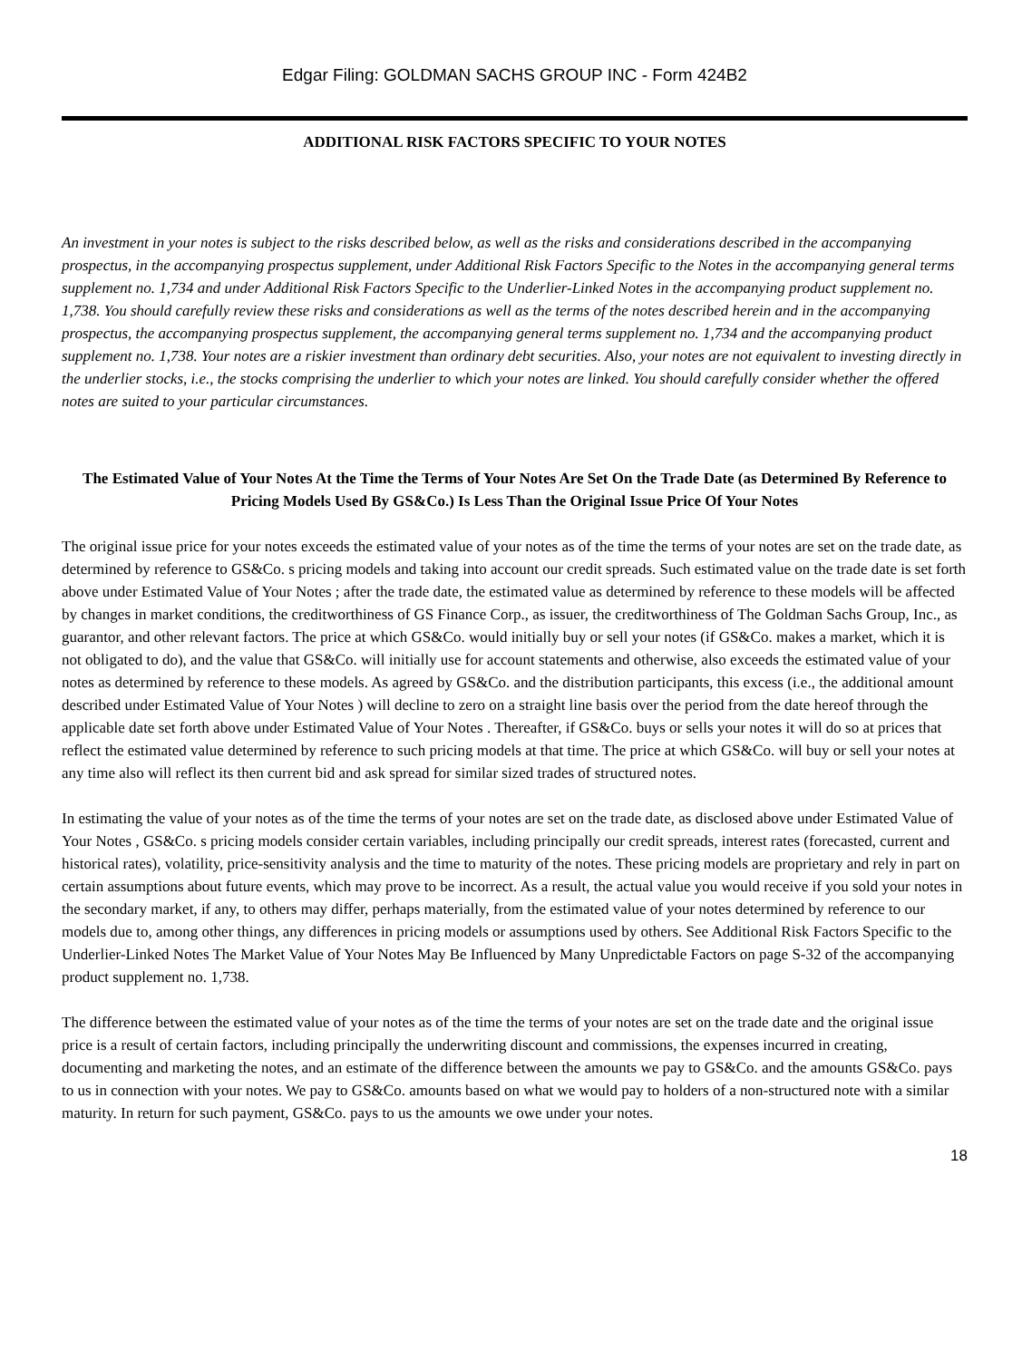Edgar Filing: GOLDMAN SACHS GROUP INC - Form 424B2
ADDITIONAL RISK FACTORS SPECIFIC TO YOUR NOTES
An investment in your notes is subject to the risks described below, as well as the risks and considerations described in the accompanying prospectus, in the accompanying prospectus supplement, under Additional Risk Factors Specific to the Notes in the accompanying general terms supplement no. 1,734 and under Additional Risk Factors Specific to the Underlier-Linked Notes in the accompanying product supplement no. 1,738. You should carefully review these risks and considerations as well as the terms of the notes described herein and in the accompanying prospectus, the accompanying prospectus supplement, the accompanying general terms supplement no. 1,734 and the accompanying product supplement no. 1,738. Your notes are a riskier investment than ordinary debt securities. Also, your notes are not equivalent to investing directly in the underlier stocks, i.e., the stocks comprising the underlier to which your notes are linked. You should carefully consider whether the offered notes are suited to your particular circumstances.
The Estimated Value of Your Notes At the Time the Terms of Your Notes Are Set On the Trade Date (as Determined By Reference to Pricing Models Used By GS&Co.) Is Less Than the Original Issue Price Of Your Notes
The original issue price for your notes exceeds the estimated value of your notes as of the time the terms of your notes are set on the trade date, as determined by reference to GS&Co. s pricing models and taking into account our credit spreads. Such estimated value on the trade date is set forth above under Estimated Value of Your Notes ; after the trade date, the estimated value as determined by reference to these models will be affected by changes in market conditions, the creditworthiness of GS Finance Corp., as issuer, the creditworthiness of The Goldman Sachs Group, Inc., as guarantor, and other relevant factors. The price at which GS&Co. would initially buy or sell your notes (if GS&Co. makes a market, which it is not obligated to do), and the value that GS&Co. will initially use for account statements and otherwise, also exceeds the estimated value of your notes as determined by reference to these models. As agreed by GS&Co. and the distribution participants, this excess (i.e., the additional amount described under Estimated Value of Your Notes ) will decline to zero on a straight line basis over the period from the date hereof through the applicable date set forth above under Estimated Value of Your Notes . Thereafter, if GS&Co. buys or sells your notes it will do so at prices that reflect the estimated value determined by reference to such pricing models at that time. The price at which GS&Co. will buy or sell your notes at any time also will reflect its then current bid and ask spread for similar sized trades of structured notes.
In estimating the value of your notes as of the time the terms of your notes are set on the trade date, as disclosed above under Estimated Value of Your Notes , GS&Co. s pricing models consider certain variables, including principally our credit spreads, interest rates (forecasted, current and historical rates), volatility, price-sensitivity analysis and the time to maturity of the notes. These pricing models are proprietary and rely in part on certain assumptions about future events, which may prove to be incorrect. As a result, the actual value you would receive if you sold your notes in the secondary market, if any, to others may differ, perhaps materially, from the estimated value of your notes determined by reference to our models due to, among other things, any differences in pricing models or assumptions used by others. See Additional Risk Factors Specific to the Underlier-Linked Notes The Market Value of Your Notes May Be Influenced by Many Unpredictable Factors on page S-32 of the accompanying product supplement no. 1,738.
The difference between the estimated value of your notes as of the time the terms of your notes are set on the trade date and the original issue price is a result of certain factors, including principally the underwriting discount and commissions, the expenses incurred in creating, documenting and marketing the notes, and an estimate of the difference between the amounts we pay to GS&Co. and the amounts GS&Co. pays to us in connection with your notes. We pay to GS&Co. amounts based on what we would pay to holders of a non-structured note with a similar maturity. In return for such payment, GS&Co. pays to us the amounts we owe under your notes.
18